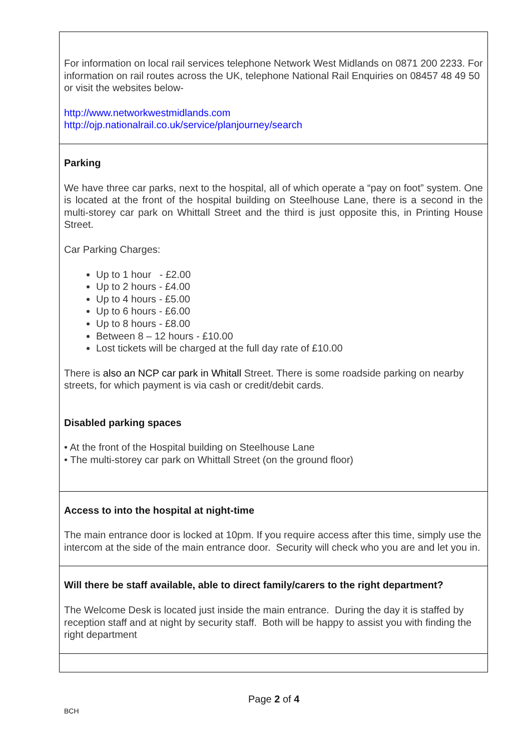For information on local rail services telephone Network West Midlands on 0871 200 2233. For information on rail routes across the UK, telephone National Rail Enquiries on 08457 48 49 50 or visit the websites below-
http://www.networkwestmidlands.com
http://ojp.nationalrail.co.uk/service/planjourney/search
Parking
We have three car parks, next to the hospital, all of which operate a “pay on foot” system. One is located at the front of the hospital building on Steelhouse Lane, there is a second in the multi-storey car park on Whittall Street and the third is just opposite this, in Printing House Street.
Car Parking Charges:
Up to 1 hour - £2.00
Up to 2 hours - £4.00
Up to 4 hours - £5.00
Up to 6 hours - £6.00
Up to 8 hours - £8.00
Between 8 – 12 hours - £10.00
Lost tickets will be charged at the full day rate of £10.00
There is also an NCP car park in Whitall Street. There is some roadside parking on nearby streets, for which payment is via cash or credit/debit cards.
Disabled parking spaces
• At the front of the Hospital building on Steelhouse Lane
• The multi-storey car park on Whittall Street (on the ground floor)
Access to into the hospital at night-time
The main entrance door is locked at 10pm. If you require access after this time, simply use the intercom at the side of the main entrance door. Security will check who you are and let you in.
Will there be staff available, able to direct family/carers to the right department?
The Welcome Desk is located just inside the main entrance. During the day it is staffed by reception staff and at night by security staff. Both will be happy to assist you with finding the right department
Page 2 of 4
BCH